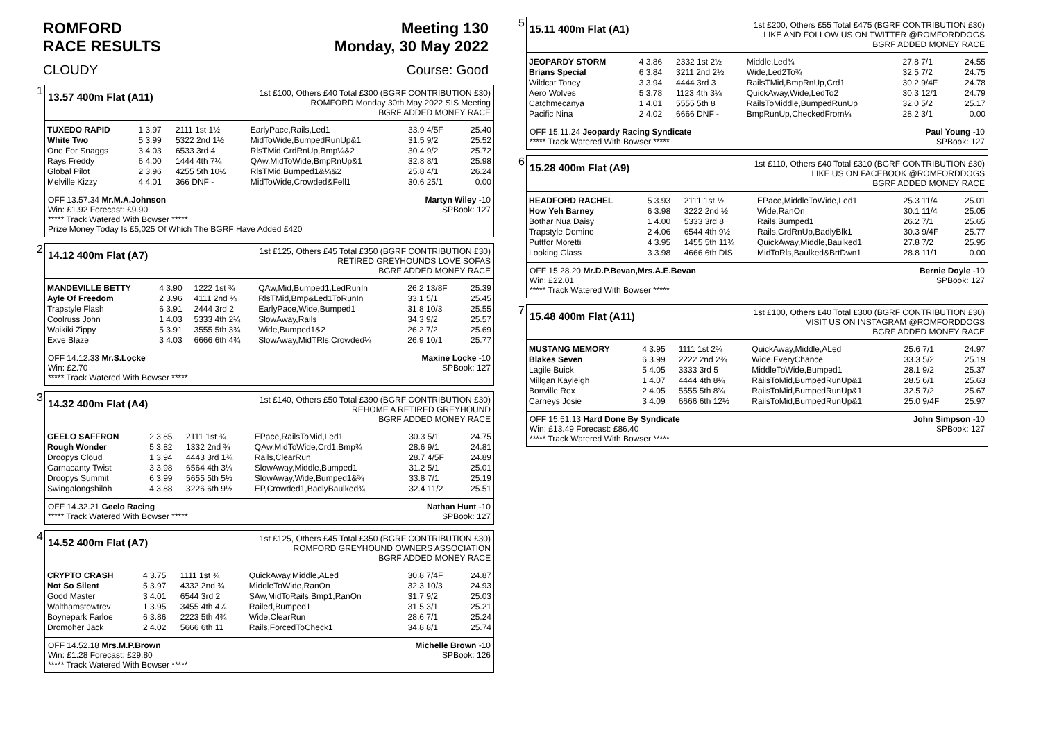ROMFORD
RACE RESULTS Meeting 130
Monday, 30 May 2022
CLOUDY Course: Good
1
13.57 400m Flat (A11)
1st £100, Others £40 Total £300 (BGRF CONTRIBUTION £30)
ROMFORD Monday 30th May 2022 SIS Meeting
BGRF ADDED MONEY RACE
| TUXEDO RAPID | 1 3.97 | 2111 1st 1½ | EarlyPace,Rails,Led1 | 33.9 4/5F | 25.40 |
| White Two | 5 3.99 | 5322 2nd 1½ | MidToWide,BumpedRunUp&1 | 31.5 9/2 | 25.52 |
| One For Snaggs | 3 4.03 | 6533 3rd 4 | RlsTMid,CrdRnUp,Bmp¼&2 | 30.4 9/2 | 25.72 |
| Rays Freddy | 6 4.00 | 1444 4th 7¼ | QAw,MidToWide,BmpRnUp&1 | 32.8 8/1 | 25.98 |
| Global Pilot | 2 3.96 | 4255 5th 10½ | RlsTMid,Bumped1&¼&2 | 25.8 4/1 | 26.24 |
| Melville Kizzy | 4 4.01 | 366 DNF - | MidToWide,Crowded&Fell1 | 30.6 25/1 | 0.00 |
OFF 13.57.34 Mr.M.A.Johnson Martyn Wiley -10
Win: £1.92 Forecast: £9.90 SPBook: 127
***** Track Watered With Bowser *****
Prize Money Today Is £5,025 Of Which The BGRF Have Added £420
2
14.12 400m Flat (A7)
1st £125, Others £45 Total £350 (BGRF CONTRIBUTION £30)
RETIRED GREYHOUNDS LOVE SOFAS
BGRF ADDED MONEY RACE
| MANDEVILLE BETTY | 4 3.90 | 1222 1st ¾ | QAw,Mid,Bumped1,LedRunIn | 26.2 13/8F | 25.39 |
| Ayle Of Freedom | 2 3.96 | 4111 2nd ¾ | RlsTMid,Bmp&Led1ToRunIn | 33.1 5/1 | 25.45 |
| Trapstyle Flash | 6 3.91 | 2444 3rd 2 | EarlyPace,Wide,Bumped1 | 31.8 10/3 | 25.55 |
| Coolruss John | 1 4.03 | 5333 4th 2¼ | SlowAway,Rails | 34.3 9/2 | 25.57 |
| Waikiki Zippy | 5 3.91 | 3555 5th 3¾ | Wide,Bumped1&2 | 26.2 7/2 | 25.69 |
| Exve Blaze | 3 4.03 | 6666 6th 4¾ | SlowAway,MidTRls,Crowded¼ | 26.9 10/1 | 25.77 |
OFF 14.12.33 Mr.S.Locke Maxine Locke -10
Win: £2.70 SPBook: 127
***** Track Watered With Bowser *****
3
14.32 400m Flat (A4)
1st £140, Others £50 Total £390 (BGRF CONTRIBUTION £30)
REHOME A RETIRED GREYHOUND
BGRF ADDED MONEY RACE
| GEELO SAFFRON | 2 3.85 | 2111 1st ¾ | EPace,RailsToMid,Led1 | 30.3 5/1 | 24.75 |
| Rough Wonder | 5 3.82 | 1332 2nd ¾ | QAw,MidToWide,Crd1,Bmp¾ | 28.6 9/1 | 24.81 |
| Droopys Cloud | 1 3.94 | 4443 3rd 1¾ | Rails,ClearRun | 28.7 4/5F | 24.89 |
| Garnacanty Twist | 3 3.98 | 6564 4th 3¼ | SlowAway,Middle,Bumped1 | 31.2 5/1 | 25.01 |
| Droopys Summit | 6 3.99 | 5655 5th 5½ | SlowAway,Wide,Bumped1&¾ | 33.8 7/1 | 25.19 |
| Swingalongshiloh | 4 3.88 | 3226 6th 9½ | EP,Crowded1,BadlyBaulked¾ | 32.4 11/2 | 25.51 |
OFF 14.32.21 Geelo Racing Nathan Hunt -10
***** Track Watered With Bowser ***** SPBook: 127
4
14.52 400m Flat (A7)
1st £125, Others £45 Total £350 (BGRF CONTRIBUTION £30)
ROMFORD GREYHOUND OWNERS ASSOCIATION
BGRF ADDED MONEY RACE
| CRYPTO CRASH | 4 3.75 | 1111 1st ¾ | QuickAway,Middle,ALed | 30.8 7/4F | 24.87 |
| Not So Silent | 5 3.97 | 4332 2nd ¾ | MiddleToWide,RanOn | 32.3 10/3 | 24.93 |
| Good Master | 3 4.01 | 6544 3rd 2 | SAw,MidToRails,Bmp1,RanOn | 31.7 9/2 | 25.03 |
| Walthamstowtrev | 1 3.95 | 3455 4th 4¼ | Railed,Bumped1 | 31.5 3/1 | 25.21 |
| Boynepark Farloe | 6 3.86 | 2223 5th 4¾ | Wide,ClearRun | 28.6 7/1 | 25.24 |
| Dromoher Jack | 2 4.02 | 5666 6th 11 | Rails,ForcedToCheck1 | 34.8 8/1 | 25.74 |
OFF 14.52.18 Mrs.M.P.Brown Michelle Brown -10
Win: £1.28 Forecast: £29.80 SPBook: 126
***** Track Watered With Bowser *****
5
15.11 400m Flat (A1)
1st £200, Others £55 Total £475 (BGRF CONTRIBUTION £30)
LIKE AND FOLLOW US ON TWITTER @ROMFORDDOGS
BGRF ADDED MONEY RACE
| JEOPARDY STORM | 4 3.86 | 2332 1st 2½ | Middle,Led¾ | 27.8 7/1 | 24.55 |
| Brians Special | 6 3.84 | 3211 2nd 2½ | Wide,Led2To¾ | 32.5 7/2 | 24.75 |
| Wildcat Toney | 3 3.94 | 4444 3rd 3 | RailsTMid,BmpRnUp,Crd1 | 30.2 9/4F | 24.78 |
| Aero Wolves | 5 3.78 | 1123 4th 3¼ | QuickAway,Wide,LedTo2 | 30.3 12/1 | 24.79 |
| Catchmecanya | 1 4.01 | 5555 5th 8 | RailsToMiddle,BumpedRunUp | 32.0 5/2 | 25.17 |
| Pacific Nina | 2 4.02 | 6666 DNF - | BmpRunUp,CheckedFrom¼ | 28.2 3/1 | 0.00 |
OFF 15.11.24 Jeopardy Racing Syndicate Paul Young -10
***** Track Watered With Bowser ***** SPBook: 127
6
15.28 400m Flat (A9)
1st £110, Others £40 Total £310 (BGRF CONTRIBUTION £30)
LIKE US ON FACEBOOK @ROMFORDDOGS
BGRF ADDED MONEY RACE
| HEADFORD RACHEL | 5 3.93 | 2111 1st ½ | EPace,MiddleToWide,Led1 | 25.3 11/4 | 25.01 |
| How Yeh Barney | 6 3.98 | 3222 2nd ½ | Wide,RanOn | 30.1 11/4 | 25.05 |
| Bothar Nua Daisy | 1 4.00 | 5333 3rd 8 | Rails,Bumped1 | 26.2 7/1 | 25.65 |
| Trapstyle Domino | 2 4.06 | 6544 4th 9½ | Rails,CrdRnUp,BadlyBlk1 | 30.3 9/4F | 25.77 |
| Puttfor Moretti | 4 3.95 | 1455 5th 11¾ | QuickAway,Middle,Baulked1 | 27.8 7/2 | 25.95 |
| Looking Glass | 3 3.98 | 4666 6th DIS | MidToRls,Baulked&BrtDwn1 | 28.8 11/1 | 0.00 |
OFF 15.28.20 Mr.D.P.Bevan,Mrs.A.E.Bevan Bernie Doyle -10
Win: £22.01 SPBook: 127
***** Track Watered With Bowser *****
7
15.48 400m Flat (A11)
1st £100, Others £40 Total £300 (BGRF CONTRIBUTION £30)
VISIT US ON INSTAGRAM @ROMFORDDOGS
BGRF ADDED MONEY RACE
| MUSTANG MEMORY | 4 3.95 | 1111 1st 2¾ | QuickAway,Middle,ALed | 25.6 7/1 | 24.97 |
| Blakes Seven | 6 3.99 | 2222 2nd 2¾ | Wide,EveryChance | 33.3 5/2 | 25.19 |
| Lagile Buick | 5 4.05 | 3333 3rd 5 | MiddleToWide,Bumped1 | 28.1 9/2 | 25.37 |
| Millgan Kayleigh | 1 4.07 | 4444 4th 8¼ | RailsToMid,BumpedRunUp&1 | 28.5 6/1 | 25.63 |
| Bonville Rex | 2 4.05 | 5555 5th 8¾ | RailsToMid,BumpedRunUp&1 | 32.5 7/2 | 25.67 |
| Carneys Josie | 3 4.09 | 6666 6th 12½ | RailsToMid,BumpedRunUp&1 | 25.0 9/4F | 25.97 |
OFF 15.51.13 Hard Done By Syndicate John Simpson -10
Win: £13.49 Forecast: £86.40 SPBook: 127
***** Track Watered With Bowser *****